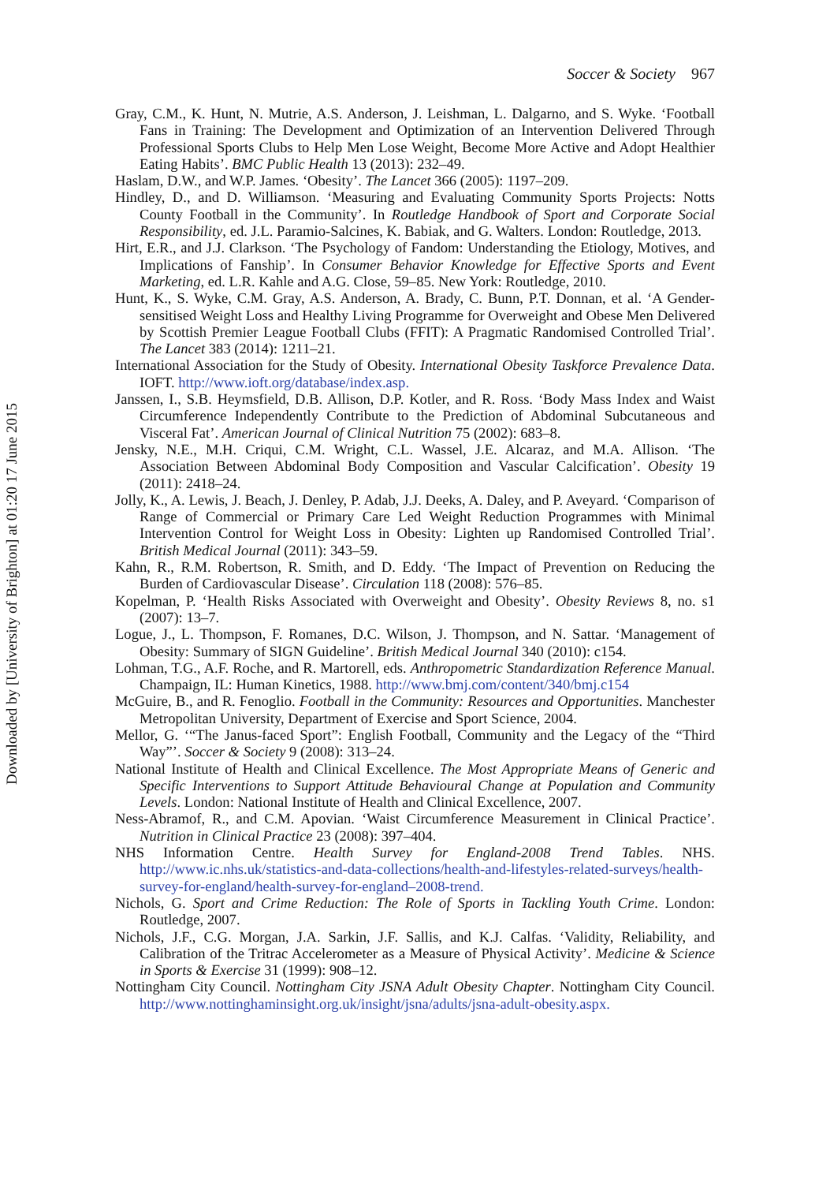Downloaded by [University of Brighton] at 01:20 17 June 2015
Soccer & Society 967
Gray, C.M., K. Hunt, N. Mutrie, A.S. Anderson, J. Leishman, L. Dalgarno, and S. Wyke. ‘Football Fans in Training: The Development and Optimization of an Intervention Delivered Through Professional Sports Clubs to Help Men Lose Weight, Become More Active and Adopt Healthier Eating Habits’. BMC Public Health 13 (2013): 232–49.
Haslam, D.W., and W.P. James. ‘Obesity’. The Lancet 366 (2005): 1197–209.
Hindley, D., and D. Williamson. ‘Measuring and Evaluating Community Sports Projects: Notts County Football in the Community’. In Routledge Handbook of Sport and Corporate Social Responsibility, ed. J.L. Paramio-Salcines, K. Babiak, and G. Walters. London: Routledge, 2013.
Hirt, E.R., and J.J. Clarkson. ‘The Psychology of Fandom: Understanding the Etiology, Motives, and Implications of Fanship’. In Consumer Behavior Knowledge for Effective Sports and Event Marketing, ed. L.R. Kahle and A.G. Close, 59–85. New York: Routledge, 2010.
Hunt, K., S. Wyke, C.M. Gray, A.S. Anderson, A. Brady, C. Bunn, P.T. Donnan, et al. ‘A Gender-sensitised Weight Loss and Healthy Living Programme for Overweight and Obese Men Delivered by Scottish Premier League Football Clubs (FFIT): A Pragmatic Randomised Controlled Trial’. The Lancet 383 (2014): 1211–21.
International Association for the Study of Obesity. International Obesity Taskforce Prevalence Data. IOFT. http://www.ioft.org/database/index.asp.
Janssen, I., S.B. Heymsfield, D.B. Allison, D.P. Kotler, and R. Ross. ‘Body Mass Index and Waist Circumference Independently Contribute to the Prediction of Abdominal Subcutaneous and Visceral Fat’. American Journal of Clinical Nutrition 75 (2002): 683–8.
Jensky, N.E., M.H. Criqui, C.M. Wright, C.L. Wassel, J.E. Alcaraz, and M.A. Allison. ‘The Association Between Abdominal Body Composition and Vascular Calcification’. Obesity 19 (2011): 2418–24.
Jolly, K., A. Lewis, J. Beach, J. Denley, P. Adab, J.J. Deeks, A. Daley, and P. Aveyard. ‘Comparison of Range of Commercial or Primary Care Led Weight Reduction Programmes with Minimal Intervention Control for Weight Loss in Obesity: Lighten up Randomised Controlled Trial’. British Medical Journal (2011): 343–59.
Kahn, R., R.M. Robertson, R. Smith, and D. Eddy. ‘The Impact of Prevention on Reducing the Burden of Cardiovascular Disease’. Circulation 118 (2008): 576–85.
Kopelman, P. ‘Health Risks Associated with Overweight and Obesity’. Obesity Reviews 8, no. s1 (2007): 13–7.
Logue, J., L. Thompson, F. Romanes, D.C. Wilson, J. Thompson, and N. Sattar. ‘Management of Obesity: Summary of SIGN Guideline’. British Medical Journal 340 (2010): c154.
Lohman, T.G., A.F. Roche, and R. Martorell, eds. Anthropometric Standardization Reference Manual. Champaign, IL: Human Kinetics, 1988. http://www.bmj.com/content/340/bmj.c154
McGuire, B., and R. Fenoglio. Football in the Community: Resources and Opportunities. Manchester Metropolitan University, Department of Exercise and Sport Science, 2004.
Mellor, G. ‘“The Janus-faced Sport”: English Football, Community and the Legacy of the “Third Way”’. Soccer & Society 9 (2008): 313–24.
National Institute of Health and Clinical Excellence. The Most Appropriate Means of Generic and Specific Interventions to Support Attitude Behavioural Change at Population and Community Levels. London: National Institute of Health and Clinical Excellence, 2007.
Ness-Abramof, R., and C.M. Apovian. ‘Waist Circumference Measurement in Clinical Practice’. Nutrition in Clinical Practice 23 (2008): 397–404.
NHS Information Centre. Health Survey for England-2008 Trend Tables. NHS. http://www.ic.nhs.uk/statistics-and-data-collections/health-and-lifestyles-related-surveys/health-survey-for-england/health-survey-for-england–2008-trend.
Nichols, G. Sport and Crime Reduction: The Role of Sports in Tackling Youth Crime. London: Routledge, 2007.
Nichols, J.F., C.G. Morgan, J.A. Sarkin, J.F. Sallis, and K.J. Calfas. ‘Validity, Reliability, and Calibration of the Tritrac Accelerometer as a Measure of Physical Activity’. Medicine & Science in Sports & Exercise 31 (1999): 908–12.
Nottingham City Council. Nottingham City JSNA Adult Obesity Chapter. Nottingham City Council. http://www.nottinghaminsight.org.uk/insight/jsna/adults/jsna-adult-obesity.aspx.